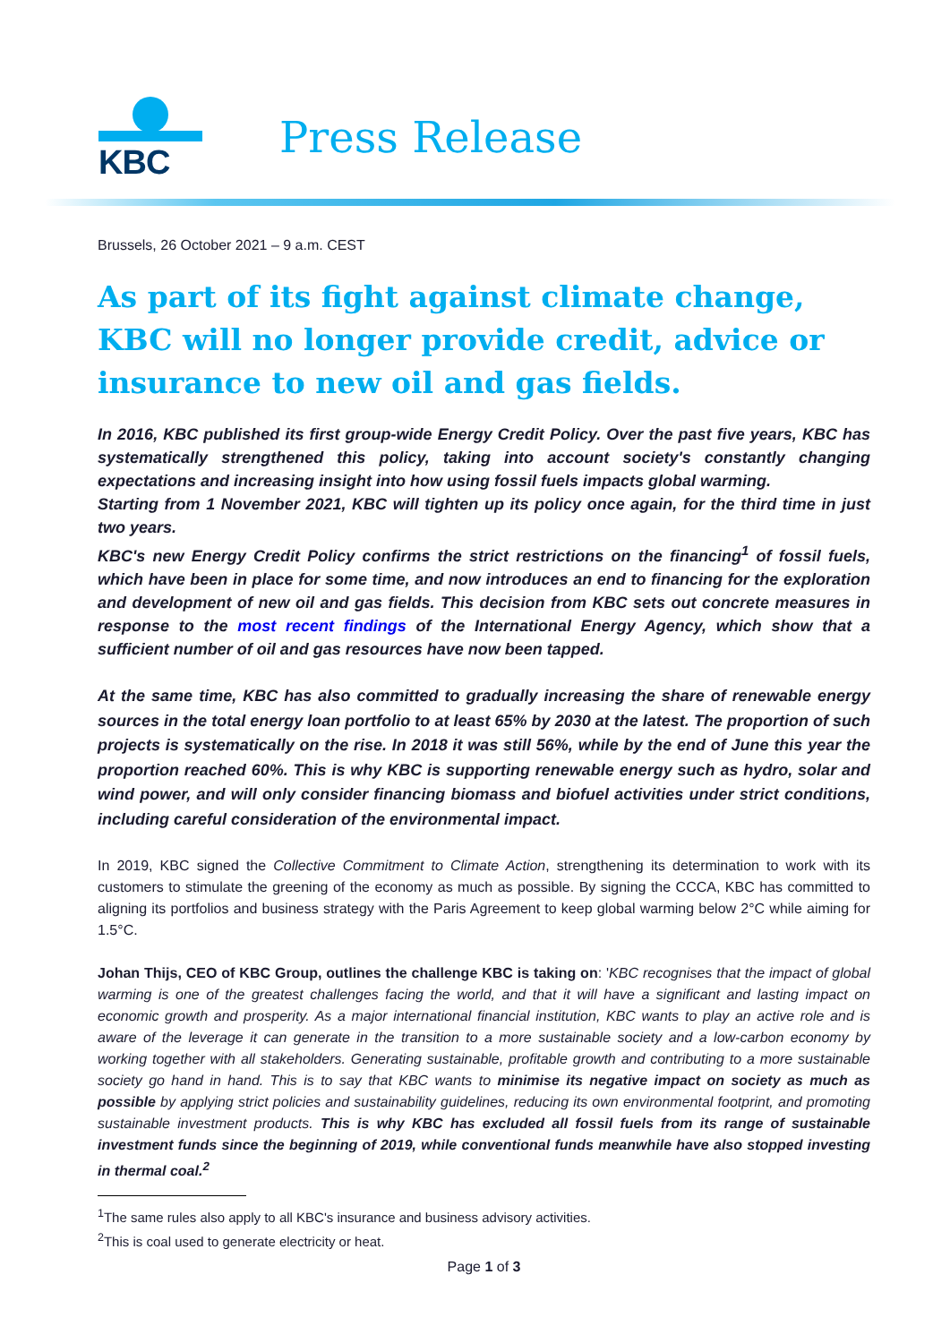KBC
Press Release
Brussels, 26 October 2021 – 9 a.m. CEST
As part of its fight against climate change, KBC will no longer provide credit, advice or insurance to new oil and gas fields.
In 2016, KBC published its first group-wide Energy Credit Policy. Over the past five years, KBC has systematically strengthened this policy, taking into account society's constantly changing expectations and increasing insight into how using fossil fuels impacts global warming.
Starting from 1 November 2021, KBC will tighten up its policy once again, for the third time in just two years.
KBC's new Energy Credit Policy confirms the strict restrictions on the financing<sup>1</sup> of fossil fuels, which have been in place for some time, and now introduces an end to financing for the exploration and development of new oil and gas fields. This decision from KBC sets out concrete measures in response to the most recent findings of the International Energy Agency, which show that a sufficient number of oil and gas resources have now been tapped.
At the same time, KBC has also committed to gradually increasing the share of renewable energy sources in the total energy loan portfolio to at least 65% by 2030 at the latest. The proportion of such projects is systematically on the rise. In 2018 it was still 56%, while by the end of June this year the proportion reached 60%. This is why KBC is supporting renewable energy such as hydro, solar and wind power, and will only consider financing biomass and biofuel activities under strict conditions, including careful consideration of the environmental impact.
In 2019, KBC signed the Collective Commitment to Climate Action, strengthening its determination to work with its customers to stimulate the greening of the economy as much as possible. By signing the CCCA, KBC has committed to aligning its portfolios and business strategy with the Paris Agreement to keep global warming below 2°C while aiming for 1.5°C.
Johan Thijs, CEO of KBC Group, outlines the challenge KBC is taking on: 'KBC recognises that the impact of global warming is one of the greatest challenges facing the world, and that it will have a significant and lasting impact on economic growth and prosperity. As a major international financial institution, KBC wants to play an active role and is aware of the leverage it can generate in the transition to a more sustainable society and a low-carbon economy by working together with all stakeholders. Generating sustainable, profitable growth and contributing to a more sustainable society go hand in hand. This is to say that KBC wants to minimise its negative impact on society as much as possible by applying strict policies and sustainability guidelines, reducing its own environmental footprint, and promoting sustainable investment products. This is why KBC has excluded all fossil fuels from its range of sustainable investment funds since the beginning of 2019, while conventional funds meanwhile have also stopped investing in thermal coal.<sup>2</sup>
<sup>1</sup> The same rules also apply to all KBC's insurance and business advisory activities.
<sup>2</sup> This is coal used to generate electricity or heat.
Page 1 of 3